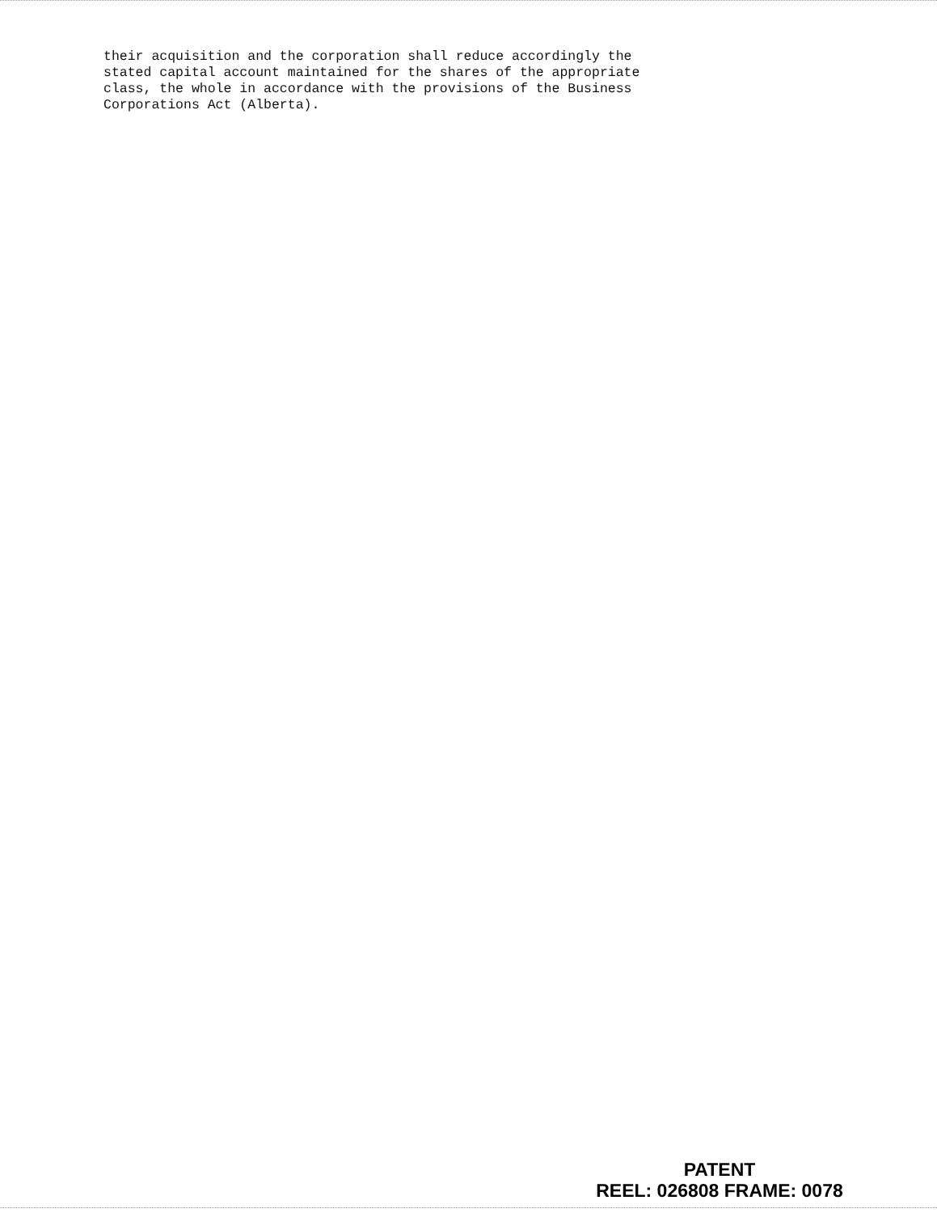their acquisition and the corporation shall reduce accordingly the stated capital account maintained for the shares of the appropriate class, the whole in accordance with the provisions of the Business Corporations Act (Alberta).
PATENT
REEL: 026808 FRAME: 0078